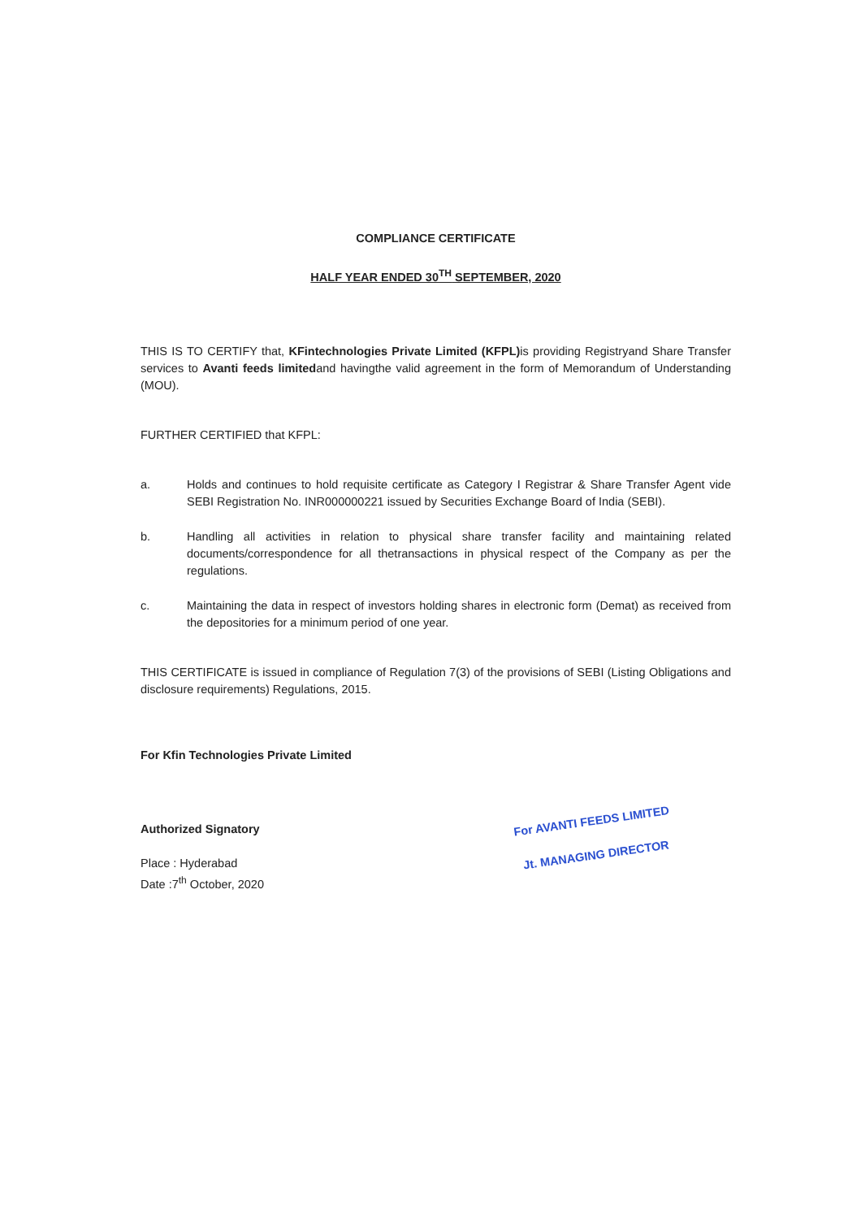COMPLIANCE CERTIFICATE
HALF YEAR ENDED 30<sup>TH</sup> SEPTEMBER, 2020
THIS IS TO CERTIFY that, KFintechnologies Private Limited (KFPL) is providing Registryand Share Transfer services to Avanti feeds limitedand havingthe valid agreement in the form of Memorandum of Understanding (MOU).
FURTHER CERTIFIED that KFPL:
a. Holds and continues to hold requisite certificate as Category I Registrar & Share Transfer Agent vide SEBI Registration No. INR000000221 issued by Securities Exchange Board of India (SEBI).
b. Handling all activities in relation to physical share transfer facility and maintaining related documents/correspondence for all thetransactions in physical respect of the Company as per the regulations.
c. Maintaining the data in respect of investors holding shares in electronic form (Demat) as received from the depositories for a minimum period of one year.
THIS CERTIFICATE is issued in compliance of Regulation 7(3) of the provisions of SEBI (Listing Obligations and disclosure requirements) Regulations, 2015.
For Kfin Technologies Private Limited
Authorized Signatory
Place : Hyderabad
Date :7<sup>th</sup> October, 2020
For AVANTI FEEDS LIMITED
Jt. MANAGING DIRECTOR